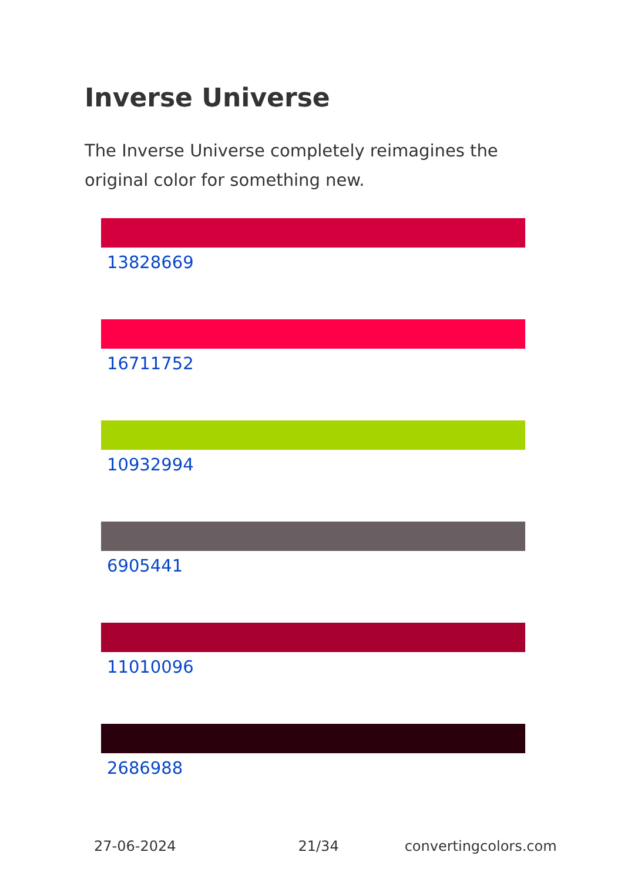Inverse Universe
The Inverse Universe completely reimagines the original color for something new.
13828669
16711752
10932994
6905441
11010096
2686988
27-06-2024 21/34 convertingcolors.com